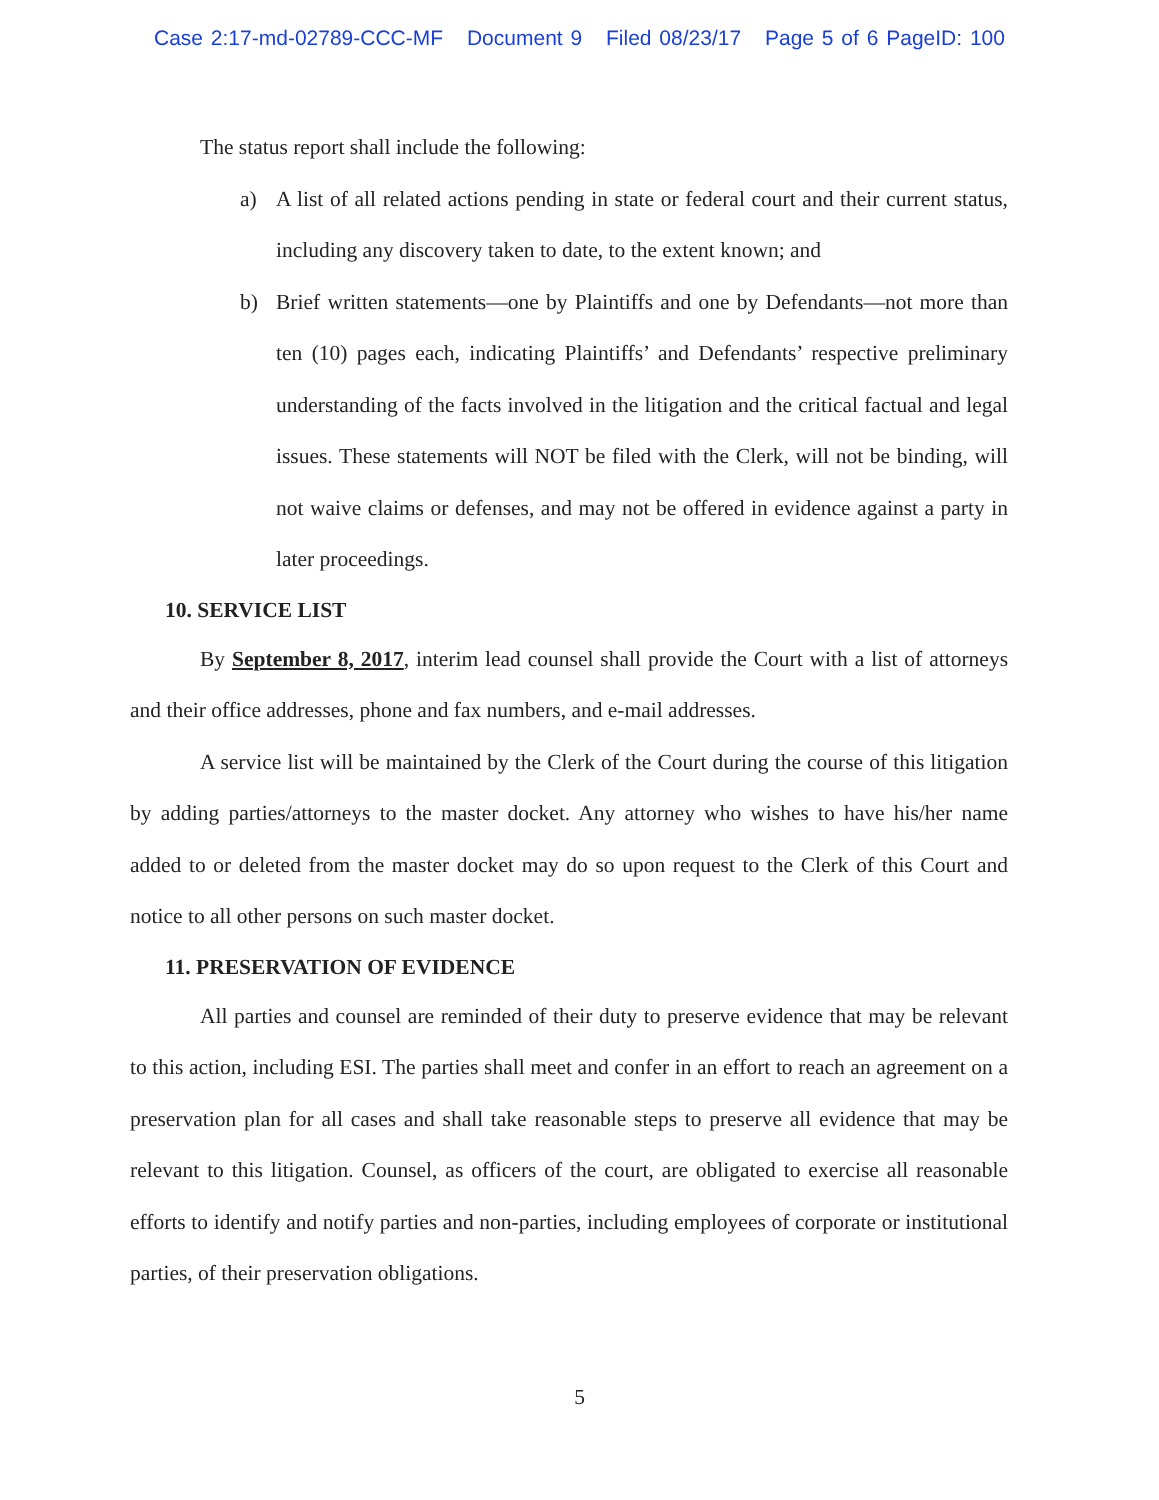Case 2:17-md-02789-CCC-MF Document 9 Filed 08/23/17 Page 5 of 6 PageID: 100
The status report shall include the following:
a) A list of all related actions pending in state or federal court and their current status, including any discovery taken to date, to the extent known; and
b) Brief written statements—one by Plaintiffs and one by Defendants—not more than ten (10) pages each, indicating Plaintiffs’ and Defendants’ respective preliminary understanding of the facts involved in the litigation and the critical factual and legal issues. These statements will NOT be filed with the Clerk, will not be binding, will not waive claims or defenses, and may not be offered in evidence against a party in later proceedings.
10. SERVICE LIST
By September 8, 2017, interim lead counsel shall provide the Court with a list of attorneys and their office addresses, phone and fax numbers, and e-mail addresses.
A service list will be maintained by the Clerk of the Court during the course of this litigation by adding parties/attorneys to the master docket. Any attorney who wishes to have his/her name added to or deleted from the master docket may do so upon request to the Clerk of this Court and notice to all other persons on such master docket.
11. PRESERVATION OF EVIDENCE
All parties and counsel are reminded of their duty to preserve evidence that may be relevant to this action, including ESI. The parties shall meet and confer in an effort to reach an agreement on a preservation plan for all cases and shall take reasonable steps to preserve all evidence that may be relevant to this litigation. Counsel, as officers of the court, are obligated to exercise all reasonable efforts to identify and notify parties and non-parties, including employees of corporate or institutional parties, of their preservation obligations.
5